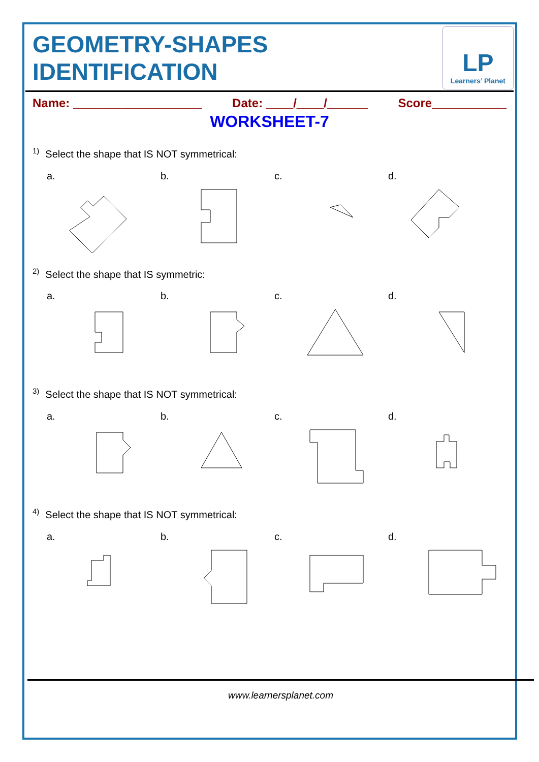GEOMETRY-SHAPES IDENTIFICATION
LP
Learners’ Planet
Name: ___________________ Date: ____/____/______ Score___________
WORKSHEET-7
<sup>1)</sup> Select the shape that IS NOT symmetrical:
a. b. c. d.
<sup>2)</sup> Select the shape that IS symmetric:
a. b. c. d.
<sup>3)</sup> Select the shape that IS NOT symmetrical:
a. b. c. d.
<sup>4)</sup> Select the shape that IS NOT symmetrical:
a. b. c. d.
www.learnersplanet.com